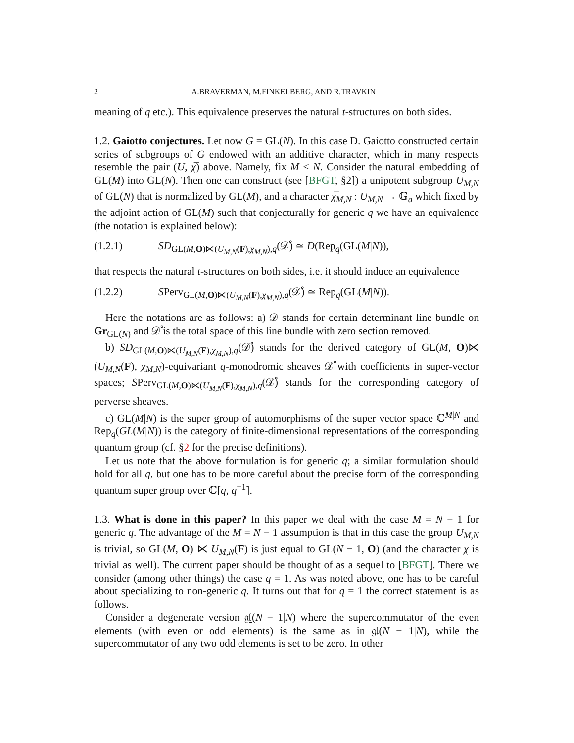2 A.BRAVERMAN, M.FINKELBERG, AND R.TRAVKIN
meaning of q etc.). This equivalence preserves the natural t-structures on both sides.
1.2. Gaiotto conjectures. Let now G = GL(N). In this case D. Gaiotto constructed certain series of subgroups of G endowed with an additive character, which in many respects resemble the pair (U, χ̅) above. Namely, fix M < N. Consider the natural embedding of GL(M) into GL(N). Then one can construct (see [BFGT, §2]) a unipotent subgroup U<sub>M,N</sub> of GL(N) that is normalized by GL(M), and a character χ̅<sub>M,N</sub> : U<sub>M,N</sub> → 𝔾<sub>a</sub> which fixed by the adjoint action of GL(M) such that conjecturally for generic q we have an equivalence (the notation is explained below):
(1.2.1) SD<sub>GL(M,O)⋉(U<sub>M,N</sub>(F),χ<sub>M,N</sub>),q</sub>(𝒟̊) ≃ D(Rep<sub>q</sub>(GL(M|N)),
that respects the natural t-structures on both sides, i.e. it should induce an equivalence
(1.2.2) SPerv<sub>GL(M,O)⋉(U<sub>M,N</sub>(F),χ<sub>M,N</sub>),q</sub>(𝒟̊) ≃ Rep<sub>q</sub>(GL(M|N)).
Here the notations are as follows: a) 𝒟 stands for certain determinant line bundle on Gr<sub>GL(N)</sub> and 𝒟̊ is the total space of this line bundle with zero section removed.
b) SD<sub>GL(M,O)⋉(U<sub>M,N</sub>(F),χ<sub>M,N</sub>),q</sub>(𝒟̊) stands for the derived category of GL(M, O)⋉ (U<sub>M,N</sub>(F), χ<sub>M,N</sub>)-equivariant q-monodromic sheaves 𝒟̊ with coefficients in super-vector spaces; SPerv<sub>GL(M,O)⋉(U<sub>M,N</sub>(F),χ<sub>M,N</sub>),q</sub>(𝒟̊) stands for the corresponding category of perverse sheaves.
c) GL(M|N) is the super group of automorphisms of the super vector space ℂ<sup>M|N</sup> and Rep<sub>q</sub>(GL(M|N)) is the category of finite-dimensional representations of the corresponding quantum group (cf. §2 for the precise definitions).
Let us note that the above formulation is for generic q; a similar formulation should hold for all q, but one has to be more careful about the precise form of the corresponding quantum super group over ℂ[q, q<sup>−1</sup>].
1.3. What is done in this paper? In this paper we deal with the case M = N − 1 for generic q. The advantage of the M = N − 1 assumption is that in this case the group U<sub>M,N</sub> is trivial, so GL(M, O) ⋉ U<sub>M,N</sub>(F) is just equal to GL(N − 1, O) (and the character χ is trivial as well). The current paper should be thought of as a sequel to [BFGT]. There we consider (among other things) the case q = 1. As was noted above, one has to be careful about specializing to non-generic q. It turns out that for q = 1 the correct statement is as follows.
Consider a degenerate version 𝔤𝔩(N − 1|N) where the supercommutator of the even elements (with even or odd elements) is the same as in 𝔤𝔩(N − 1|N), while the supercommutator of any two odd elements is set to be zero. In other